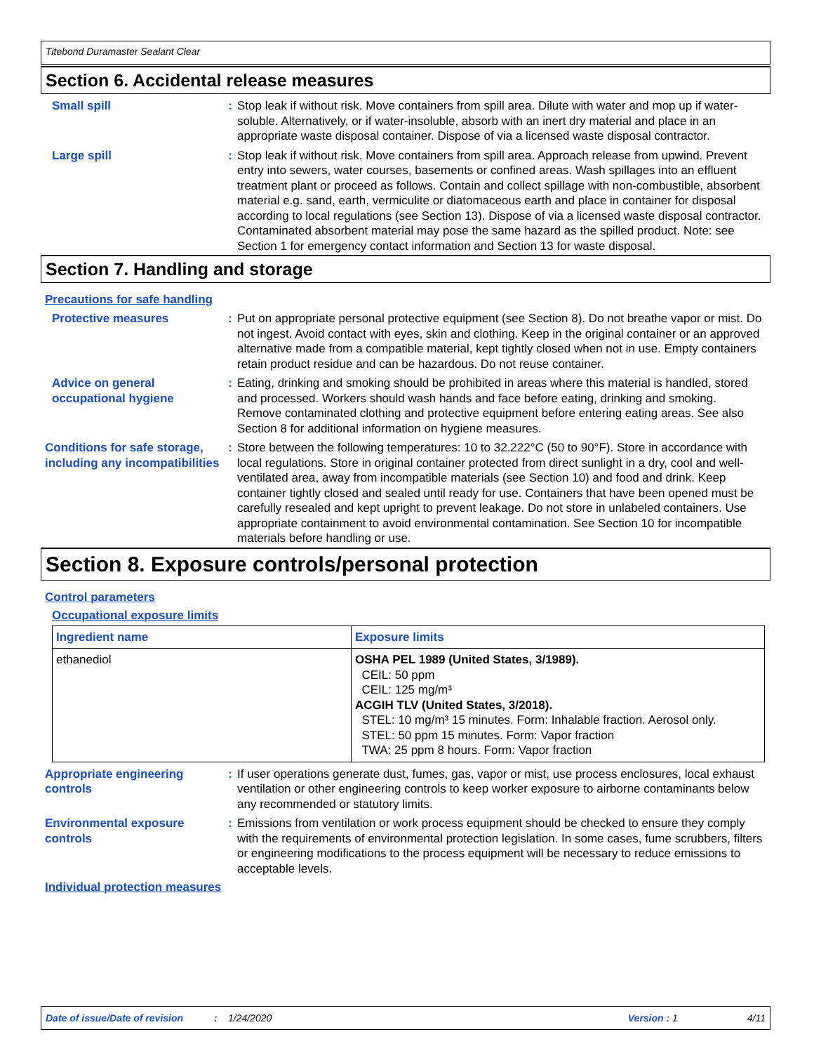Titebond Duramaster Sealant Clear
Section 6. Accidental release measures
Small spill : Stop leak if without risk. Move containers from spill area. Dilute with water and mop up if water-soluble. Alternatively, or if water-insoluble, absorb with an inert dry material and place in an appropriate waste disposal container. Dispose of via a licensed waste disposal contractor.
Large spill : Stop leak if without risk. Move containers from spill area. Approach release from upwind. Prevent entry into sewers, water courses, basements or confined areas. Wash spillages into an effluent treatment plant or proceed as follows. Contain and collect spillage with non-combustible, absorbent material e.g. sand, earth, vermiculite or diatomaceous earth and place in container for disposal according to local regulations (see Section 13). Dispose of via a licensed waste disposal contractor. Contaminated absorbent material may pose the same hazard as the spilled product. Note: see Section 1 for emergency contact information and Section 13 for waste disposal.
Section 7. Handling and storage
Precautions for safe handling
Protective measures : Put on appropriate personal protective equipment (see Section 8). Do not breathe vapor or mist. Do not ingest. Avoid contact with eyes, skin and clothing. Keep in the original container or an approved alternative made from a compatible material, kept tightly closed when not in use. Empty containers retain product residue and can be hazardous. Do not reuse container.
Advice on general occupational hygiene
: Eating, drinking and smoking should be prohibited in areas where this material is handled, stored and processed. Workers should wash hands and face before eating, drinking and smoking. Remove contaminated clothing and protective equipment before entering eating areas. See also Section 8 for additional information on hygiene measures.
Conditions for safe storage, including any incompatibilities
: Store between the following temperatures: 10 to 32.222°C (50 to 90°F). Store in accordance with local regulations. Store in original container protected from direct sunlight in a dry, cool and well-ventilated area, away from incompatible materials (see Section 10) and food and drink. Keep container tightly closed and sealed until ready for use. Containers that have been opened must be carefully resealed and kept upright to prevent leakage. Do not store in unlabeled containers. Use appropriate containment to avoid environmental contamination. See Section 10 for incompatible materials before handling or use.
Section 8. Exposure controls/personal protection
Control parameters
Occupational exposure limits
| Ingredient name | Exposure limits |
| --- | --- |
| ethanediol | OSHA PEL 1989 (United States, 3/1989). CEIL: 50 ppm CEIL: 125 mg/m³ ACGIH TLV (United States, 3/2018). STEL: 10 mg/m³ 15 minutes. Form: Inhalable fraction. Aerosol only. STEL: 50 ppm 15 minutes. Form: Vapor fraction TWA: 25 ppm 8 hours. Form: Vapor fraction |
Appropriate engineering controls
: If user operations generate dust, fumes, gas, vapor or mist, use process enclosures, local exhaust ventilation or other engineering controls to keep worker exposure to airborne contaminants below any recommended or statutory limits.
Environmental exposure controls
: Emissions from ventilation or work process equipment should be checked to ensure they comply with the requirements of environmental protection legislation. In some cases, fume scrubbers, filters or engineering modifications to the process equipment will be necessary to reduce emissions to acceptable levels.
Individual protection measures
Date of issue/Date of revision: 1/24/2020 Version : 1 4/11